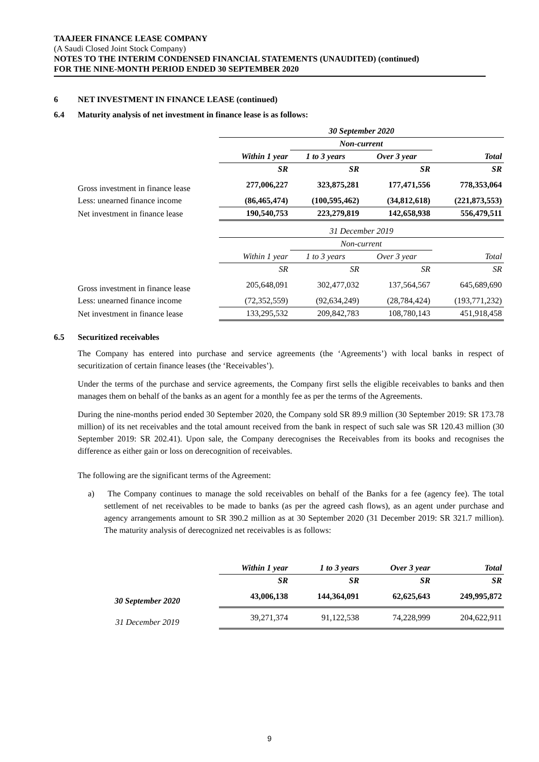TAAJEER FINANCE LEASE COMPANY
(A Saudi Closed Joint Stock Company)
NOTES TO THE INTERIM CONDENSED FINANCIAL STATEMENTS (UNAUDITED) (continued)
FOR THE NINE-MONTH PERIOD ENDED 30 SEPTEMBER 2020
6 NET INVESTMENT IN FINANCE LEASE (continued)
6.4 Maturity analysis of net investment in finance lease is as follows:
| | 30 September 2020 | | | |
| | | Non-current | | |
| | Within 1 year | 1 to 3 years | Over 3 year | Total |
| | SR | SR | SR | SR |
| Gross investment in finance lease | 277,006,227 | 323,875,281 | 177,471,556 | 778,353,064 |
| Less: unearned finance income | (86,465,474) | (100,595,462) | (34,812,618) | (221,873,553) |
| Net investment in finance lease | 190,540,753 | 223,279,819 | 142,658,938 | 556,479,511 |
| | 31 December 2019 | | | |
| | | Non-current | | |
| | Within 1 year | 1 to 3 years | Over 3 year | Total |
| | SR | SR | SR | SR |
| Gross investment in finance lease | 205,648,091 | 302,477,032 | 137,564,567 | 645,689,690 |
| Less: unearned finance income | (72,352,559) | (92,634,249) | (28,784,424) | (193,771,232) |
| Net investment in finance lease | 133,295,532 | 209,842,783 | 108,780,143 | 451,918,458 |
6.5 Securitized receivables
The Company has entered into purchase and service agreements (the ‘Agreements’) with local banks in respect of securitization of certain finance leases (the ‘Receivables’).
Under the terms of the purchase and service agreements, the Company first sells the eligible receivables to banks and then manages them on behalf of the banks as an agent for a monthly fee as per the terms of the Agreements.
During the nine-months period ended 30 September 2020, the Company sold SR 89.9 million (30 September 2019: SR 173.78 million) of its net receivables and the total amount received from the bank in respect of such sale was SR 120.43 million (30 September 2019: SR 202.41). Upon sale, the Company derecognises the Receivables from its books and recognises the difference as either gain or loss on derecognition of receivables.
The following are the significant terms of the Agreement:
a) The Company continues to manage the sold receivables on behalf of the Banks for a fee (agency fee). The total settlement of net receivables to be made to banks (as per the agreed cash flows), as an agent under purchase and agency arrangements amount to SR 390.2 million as at 30 September 2020 (31 December 2019: SR 321.7 million). The maturity analysis of derecognized net receivables is as follows:
| | Within 1 year | 1 to 3 years | Over 3 year | Total |
| | SR | SR | SR | SR |
| 30 September 2020 | 43,006,138 | 144,364,091 | 62,625,643 | 249,995,872 |
| 31 December 2019 | 39,271,374 | 91,122,538 | 74,228,999 | 204,622,911 |
9